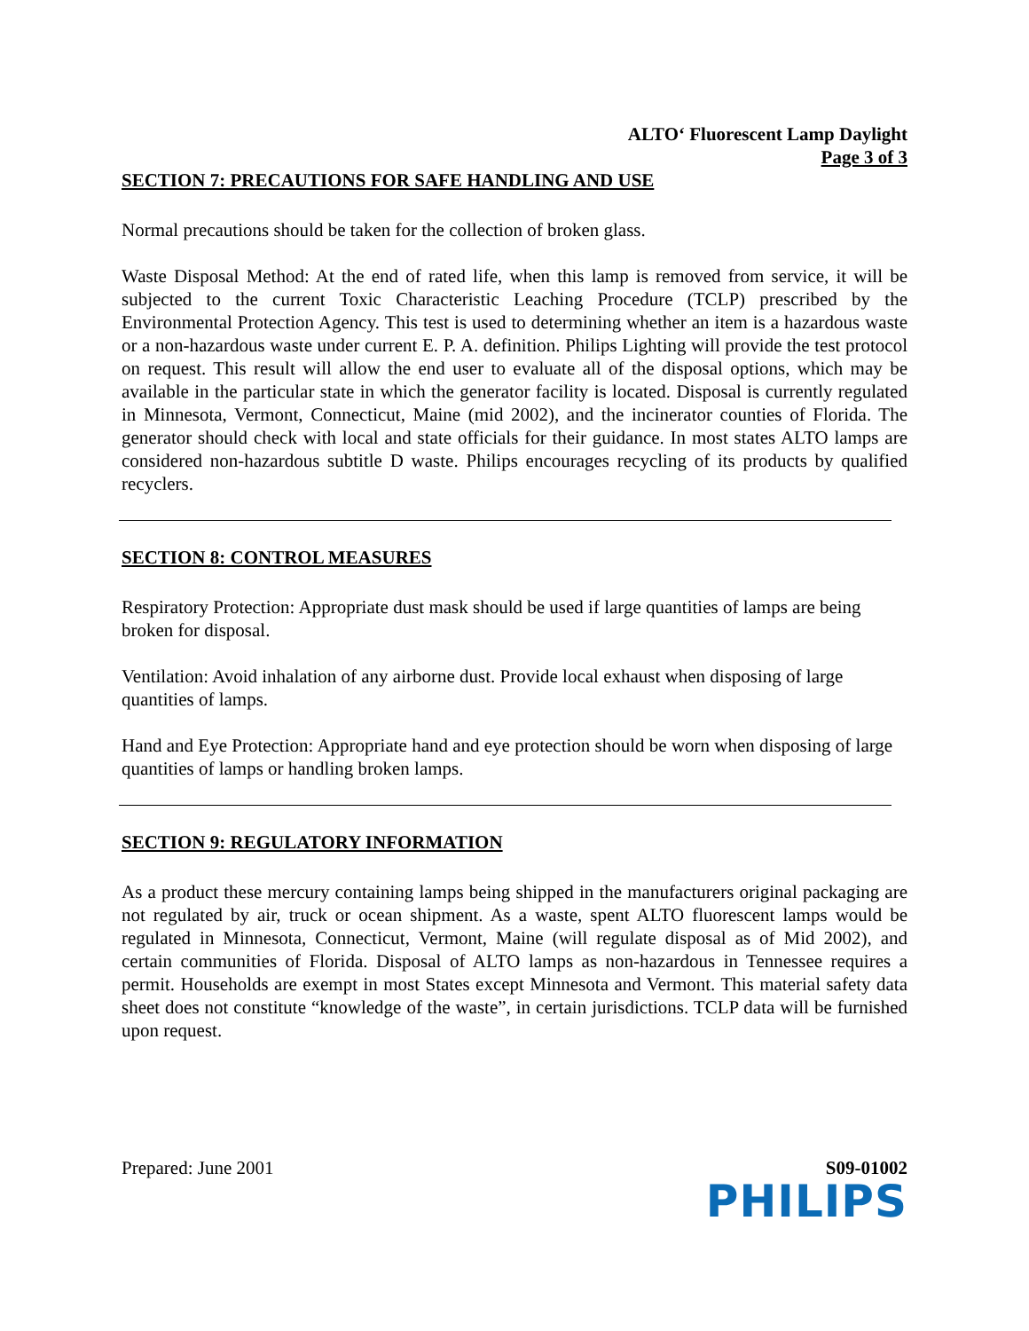ALTO‘ Fluorescent Lamp Daylight
Page 3 of 3
SECTION 7: PRECAUTIONS FOR SAFE HANDLING AND USE
Normal precautions should be taken for the collection of broken glass.
Waste Disposal Method: At the end of rated life, when this lamp is removed from service, it will be subjected to the current Toxic Characteristic Leaching Procedure (TCLP) prescribed by the Environmental Protection Agency. This test is used to determining whether an item is a hazardous waste or a non-hazardous waste under current E. P. A. definition. Philips Lighting will provide the test protocol on request. This result will allow the end user to evaluate all of the disposal options, which may be available in the particular state in which the generator facility is located. Disposal is currently regulated in Minnesota, Vermont, Connecticut, Maine (mid 2002), and the incinerator counties of Florida. The generator should check with local and state officials for their guidance. In most states ALTO lamps are considered non-hazardous subtitle D waste. Philips encourages recycling of its products by qualified recyclers.
SECTION 8: CONTROL MEASURES
Respiratory Protection: Appropriate dust mask should be used if large quantities of lamps are being broken for disposal.
Ventilation: Avoid inhalation of any airborne dust. Provide local exhaust when disposing of large quantities of lamps.
Hand and Eye Protection: Appropriate hand and eye protection should be worn when disposing of large quantities of lamps or handling broken lamps.
SECTION 9: REGULATORY INFORMATION
As a product these mercury containing lamps being shipped in the manufacturers original packaging are not regulated by air, truck or ocean shipment. As a waste, spent ALTO fluorescent lamps would be regulated in Minnesota, Connecticut, Vermont, Maine (will regulate disposal as of Mid 2002), and certain communities of Florida. Disposal of ALTO lamps as non-hazardous in Tennessee requires a permit. Households are exempt in most States except Minnesota and Vermont. This material safety data sheet does not constitute “knowledge of the waste”, in certain jurisdictions. TCLP data will be furnished upon request.
Prepared: June 2001 S09-01002
PHILIPS